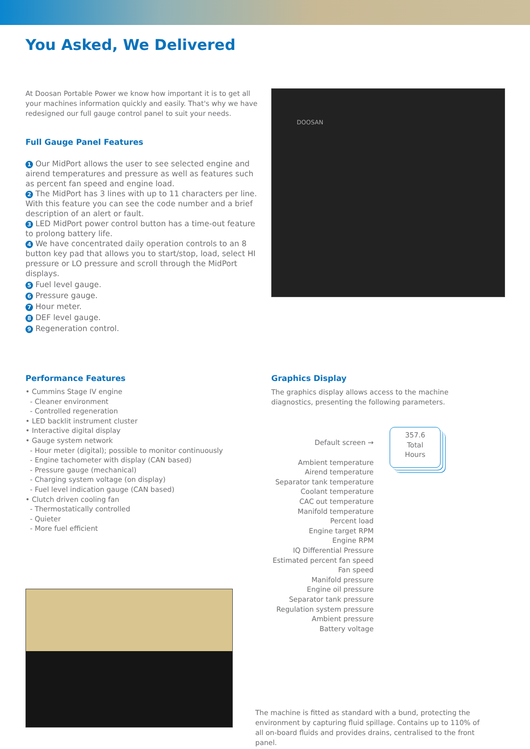You Asked, We Delivered
At Doosan Portable Power we know how important it is to get all your machines information quickly and easily. That's why we have redesigned our full gauge control panel to suit your needs.
Full Gauge Panel Features
1 Our MidPort allows the user to see selected engine and airend temperatures and pressure as well as features such as percent fan speed and engine load.
2 The MidPort has 3 lines with up to 11 characters per line. With this feature you can see the code number and a brief description of an alert or fault.
3 LED MidPort power control button has a time-out feature to prolong battery life.
4 We have concentrated daily operation controls to an 8 button key pad that allows you to start/stop, load, select HI pressure or LO pressure and scroll through the MidPort displays.
5 Fuel level gauge.
6 Pressure gauge.
7 Hour meter.
8 DEF level gauge.
9 Regeneration control.
DOOSAN
Performance Features
• Cummins Stage IV engine
- Cleaner environment
- Controlled regeneration
• LED backlit instrument cluster
• Interactive digital display
• Gauge system network
- Hour meter (digital); possible to monitor continuously
- Engine tachometer with display (CAN based)
- Pressure gauge (mechanical)
- Charging system voltage (on display)
- Fuel level indication gauge (CAN based)
• Clutch driven cooling fan
- Thermostatically controlled
- Quieter
- More fuel efficient
Graphics Display
The graphics display allows access to the machine diagnostics, presenting the following parameters.
Default screen →
Ambient temperature
Airend temperature
Separator tank temperature
Coolant temperature
CAC out temperature
Manifold temperature
Percent load
Engine target RPM
Engine RPM
IQ Differential Pressure
Estimated percent fan speed
Fan speed
Manifold pressure
Engine oil pressure
Separator tank pressure
Regulation system pressure
Ambient pressure
Battery voltage
357.6
Total
Hours
The machine is fitted as standard with a bund, protecting the environment by capturing fluid spillage. Contains up to 110% of all on-board fluids and provides drains, centralised to the front panel.